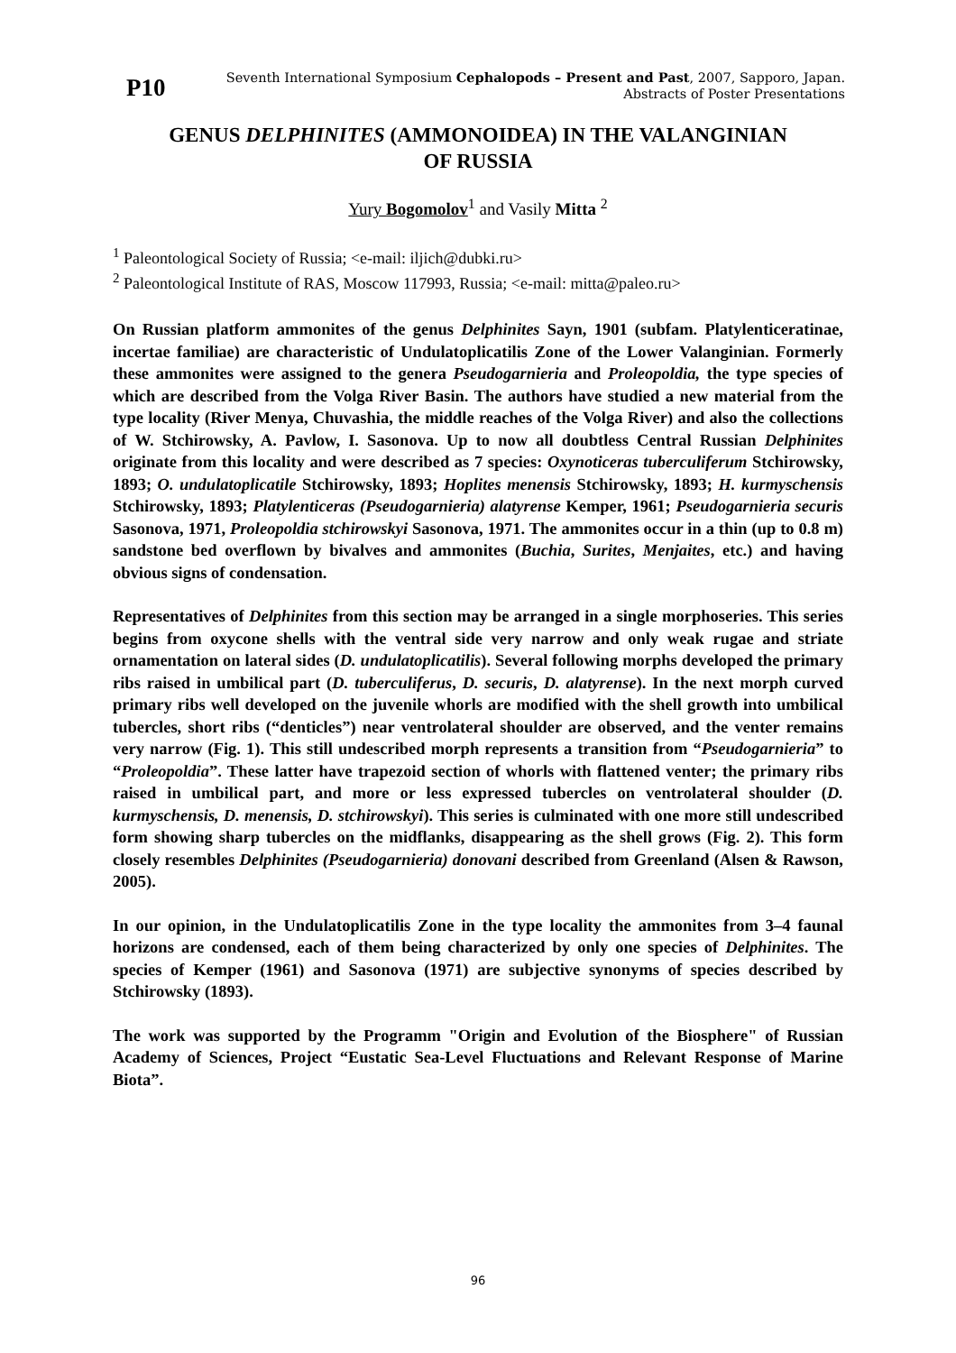P10
Seventh International Symposium Cephalopods – Present and Past, 2007, Sapporo, Japan.
Abstracts of Poster Presentations
GENUS DELPHINITES (AMMONOIDEA) IN THE VALANGINIAN
OF RUSSIA
Yury Bogomolov<sup>1</sup> and Vasily Mitta <sup>2</sup>
<sup>1</sup> Paleontological Society of Russia; <e-mail: iljich@dubki.ru>
<sup>2</sup> Paleontological Institute of RAS, Moscow 117993, Russia; <e-mail: mitta@paleo.ru>
On Russian platform ammonites of the genus Delphinites Sayn, 1901 (subfam. Platylenticeratinae, incertae familiae) are characteristic of Undulatoplicatilis Zone of the Lower Valanginian. Formerly these ammonites were assigned to the genera Pseudogarnieria and Proleopoldia, the type species of which are described from the Volga River Basin. The authors have studied a new material from the type locality (River Menya, Chuvashia, the middle reaches of the Volga River) and also the collections of W. Stchirowsky, A. Pavlow, I. Sasonova. Up to now all doubtless Central Russian Delphinites originate from this locality and were described as 7 species: Oxynoticeras tuberculiferum Stchirowsky, 1893; O. undulatoplicatile Stchirowsky, 1893; Hoplites menensis Stchirowsky, 1893; H. kurmyschensis Stchirowsky, 1893; Platylenticeras (Pseudogarnieria) alatyrense Kemper, 1961; Pseudogarnieria securis Sasonova, 1971, Proleopoldia stchirowskyi Sasonova, 1971. The ammonites occur in a thin (up to 0.8 m) sandstone bed overflown by bivalves and ammonites (Buchia, Surites, Menjaites, etc.) and having obvious signs of condensation.
Representatives of Delphinites from this section may be arranged in a single morphoseries. This series begins from oxycone shells with the ventral side very narrow and only weak rugae and striate ornamentation on lateral sides (D. undulatoplicatilis). Several following morphs developed the primary ribs raised in umbilical part (D. tuberculiferus, D. securis, D. alatyrense). In the next morph curved primary ribs well developed on the juvenile whorls are modified with the shell growth into umbilical tubercles, short ribs (“denticles”) near ventrolateral shoulder are observed, and the venter remains very narrow (Fig. 1). This still undescribed morph represents a transition from “Pseudogarnieria” to “Proleopoldia”. These latter have trapezoid section of whorls with flattened venter; the primary ribs raised in umbilical part, and more or less expressed tubercles on ventrolateral shoulder (D. kurmyschensis, D. menensis, D. stchirowskyi). This series is culminated with one more still undescribed form showing sharp tubercles on the midflanks, disappearing as the shell grows (Fig. 2). This form closely resembles Delphinites (Pseudogarnieria) donovani described from Greenland (Alsen & Rawson, 2005).
In our opinion, in the Undulatoplicatilis Zone in the type locality the ammonites from 3–4 faunal horizons are condensed, each of them being characterized by only one species of Delphinites. The species of Kemper (1961) and Sasonova (1971) are subjective synonyms of species described by Stchirowsky (1893).
The work was supported by the Programm "Origin and Evolution of the Biosphere" of Russian Academy of Sciences, Project “Eustatic Sea-Level Fluctuations and Relevant Response of Marine Biota”.
96